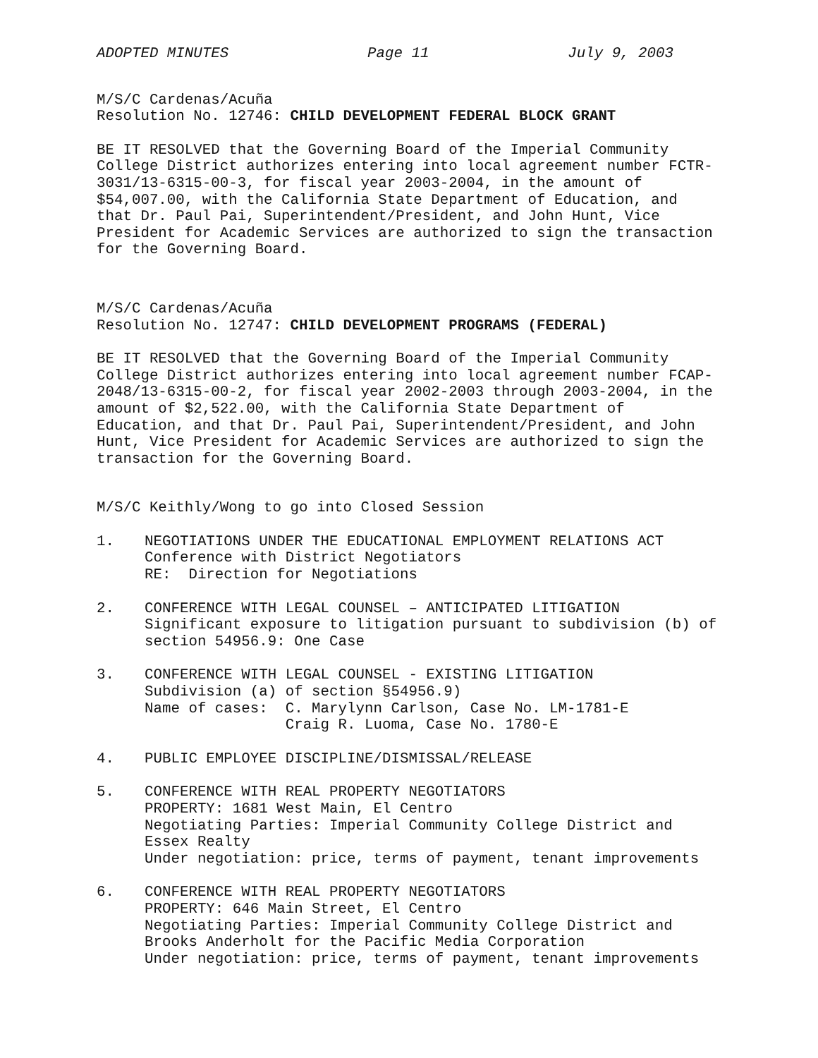ADOPTED MINUTES Page 11 July 9, 2003
M/S/C Cardenas/Acuña Resolution No. 12746: CHILD DEVELOPMENT FEDERAL BLOCK GRANT
BE IT RESOLVED that the Governing Board of the Imperial Community College District authorizes entering into local agreement number FCTR- 3031/13-6315-00-3, for fiscal year 2003-2004, in the amount of $54,007.00, with the California State Department of Education, and that Dr. Paul Pai, Superintendent/President, and John Hunt, Vice President for Academic Services are authorized to sign the transaction for the Governing Board.
M/S/C Cardenas/Acuña Resolution No. 12747: CHILD DEVELOPMENT PROGRAMS (FEDERAL)
BE IT RESOLVED that the Governing Board of the Imperial Community College District authorizes entering into local agreement number FCAP- 2048/13-6315-00-2, for fiscal year 2002-2003 through 2003-2004, in the amount of $2,522.00, with the California State Department of Education, and that Dr. Paul Pai, Superintendent/President, and John Hunt, Vice President for Academic Services are authorized to sign the transaction for the Governing Board.
M/S/C Keithly/Wong to go into Closed Session
1. NEGOTIATIONS UNDER THE EDUCATIONAL EMPLOYMENT RELATIONS ACT Conference with District Negotiators RE: Direction for Negotiations
2. CONFERENCE WITH LEGAL COUNSEL – ANTICIPATED LITIGATION Significant exposure to litigation pursuant to subdivision (b) of section 54956.9: One Case
3. CONFERENCE WITH LEGAL COUNSEL - EXISTING LITIGATION Subdivision (a) of section §54956.9) Name of cases: C. Marylynn Carlson, Case No. LM-1781-E Craig R. Luoma, Case No. 1780-E
4. PUBLIC EMPLOYEE DISCIPLINE/DISMISSAL/RELEASE
5. CONFERENCE WITH REAL PROPERTY NEGOTIATORS PROPERTY: 1681 West Main, El Centro Negotiating Parties: Imperial Community College District and Essex Realty Under negotiation: price, terms of payment, tenant improvements
6. CONFERENCE WITH REAL PROPERTY NEGOTIATORS PROPERTY: 646 Main Street, El Centro Negotiating Parties: Imperial Community College District and Brooks Anderholt for the Pacific Media Corporation Under negotiation: price, terms of payment, tenant improvements